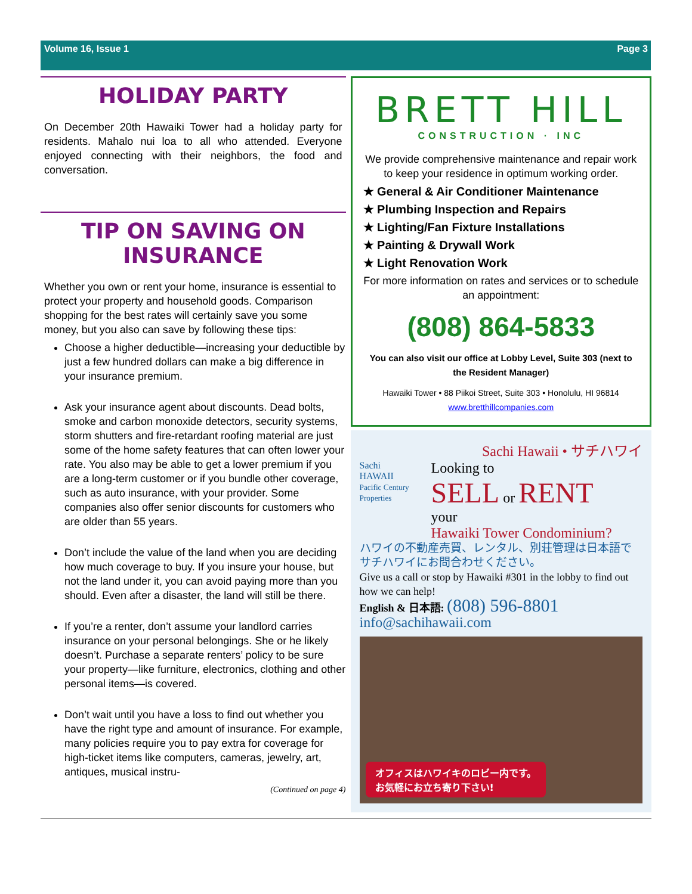Volume 16, Issue 1 Page 3
HOLIDAY PARTY
On December 20th Hawaiki Tower had a holiday party for residents. Mahalo nui loa to all who attended. Everyone enjoyed connecting with their neighbors, the food and conversation.
TIP ON SAVING ON INSURANCE
Whether you own or rent your home, insurance is essential to protect your property and household goods. Comparison shopping for the best rates will certainly save you some money, but you also can save by following these tips:
Choose a higher deductible—increasing your deductible by just a few hundred dollars can make a big difference in your insurance premium.
Ask your insurance agent about discounts. Dead bolts, smoke and carbon monoxide detectors, security systems, storm shutters and fire-retardant roofing material are just some of the home safety features that can often lower your rate. You also may be able to get a lower premium if you are a long-term customer or if you bundle other coverage, such as auto insurance, with your provider. Some companies also offer senior discounts for customers who are older than 55 years.
Don’t include the value of the land when you are deciding how much coverage to buy. If you insure your house, but not the land under it, you can avoid paying more than you should. Even after a disaster, the land will still be there.
If you’re a renter, don’t assume your landlord carries insurance on your personal belongings. She or he likely doesn’t. Purchase a separate renters’ policy to be sure your property—like furniture, electronics, clothing and other personal items—is covered.
Don’t wait until you have a loss to find out whether you have the right type and amount of insurance. For example, many policies require you to pay extra for coverage for high-ticket items like computers, cameras, jewelry, art, antiques, musical instru-
(Continued on page 4)
BRETT HILL
CONSTRUCTION · INC
We provide comprehensive maintenance and repair work to keep your residence in optimum working order.
★ General & Air Conditioner Maintenance
★ Plumbing Inspection and Repairs
★ Lighting/Fan Fixture Installations
★ Painting & Drywall Work
★ Light Renovation Work
For more information on rates and services or to schedule an appointment:
(808) 864-5833
You can also visit our office at Lobby Level, Suite 303 (next to the Resident Manager)
Hawaiki Tower • 88 Piikoi Street, Suite 303 • Honolulu, HI 96814
www.bretthillcompanies.com
Sachi Hawaii • サチハワイ
Sachi
HAWAII
Pacific Century Properties
Looking to
SELL or RENT
your
Hawaiki Tower Condominium?
ハワイの不動産売買、レンタル、別荘管理は日本語でサチハワイにお問合わせください。
Give us a call or stop by Hawaiki #301 in the lobby to find out how we can help!
English & 日本語: (808) 596-8801
info@sachihawaii.com
オフィスはハワイキのロビー内です。
お気軽にお立ち寄り下さい!